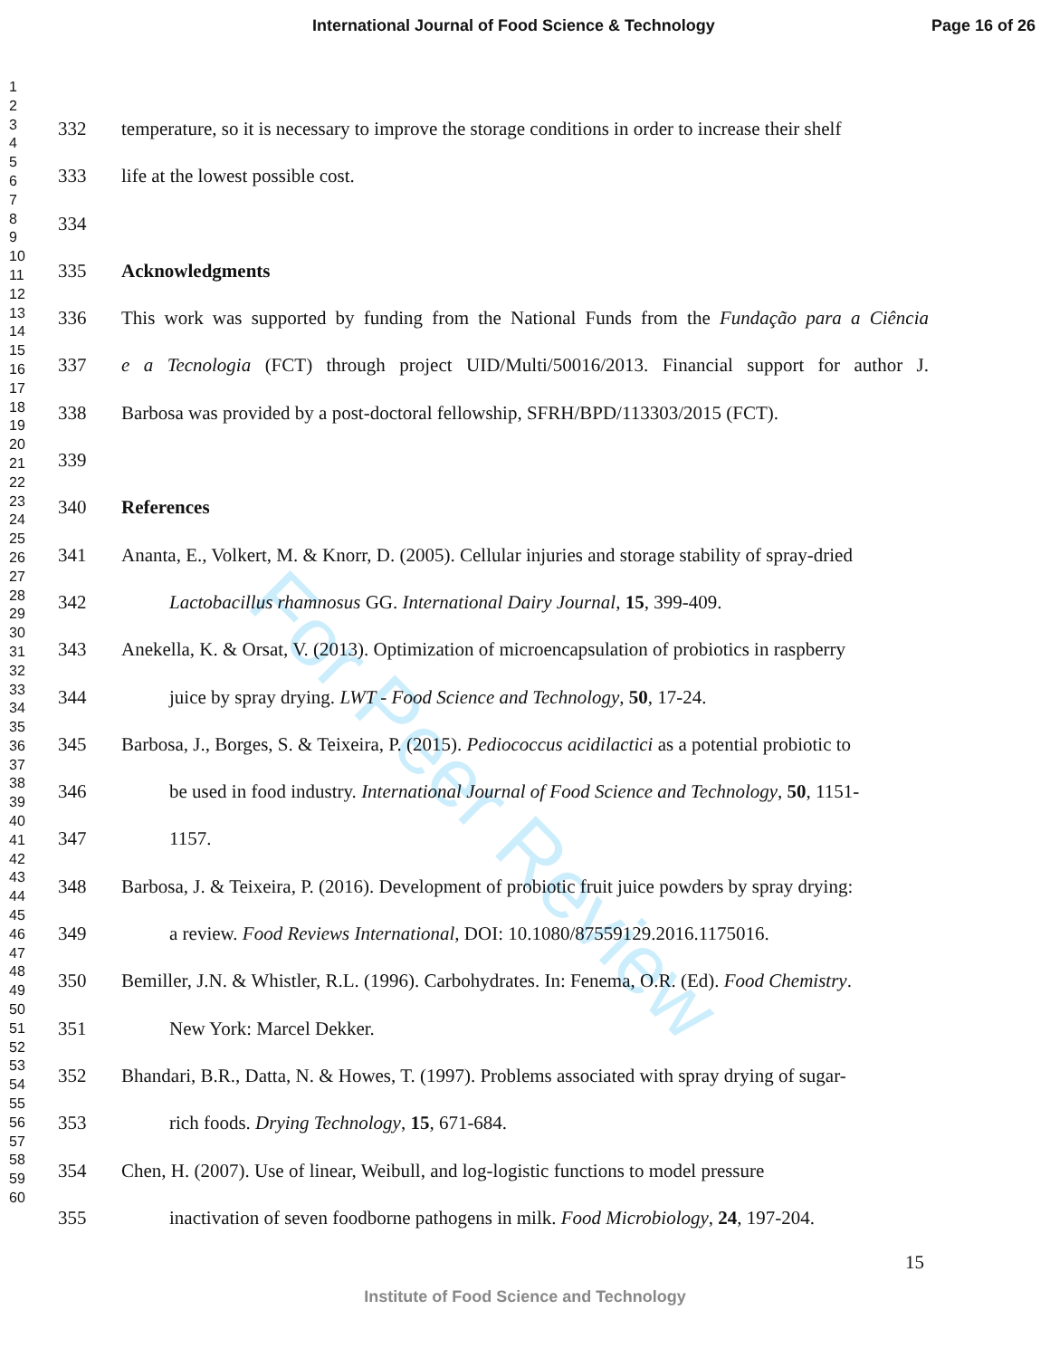International Journal of Food Science & Technology Page 16 of 26
1
2
3
4
5
6
7
8
9
10
11
12
13
14
15
16
17
18
19
20
21
22
23
24
25
26
27
28
29
30
31
32
33
34
35
36
37
38
39
40
41
42
43
44
45
46
47
48
49
50
51
52
53
54
55
56
57
58
59
60
For Peer Review
332 temperature, so it is necessary to improve the storage conditions in order to increase their shelf
333 life at the lowest possible cost.
334
335 Acknowledgments
336 This work was supported by funding from the National Funds from the Fundação para a Ciência
337 e a Tecnologia (FCT) through project UID/Multi/50016/2013. Financial support for author J.
338 Barbosa was provided by a post-doctoral fellowship, SFRH/BPD/113303/2015 (FCT).
339
340 References
341 Ananta, E., Volkert, M. & Knorr, D. (2005). Cellular injuries and storage stability of spray-dried
342 Lactobacillus rhamnosus GG. International Dairy Journal, 15, 399-409.
343 Anekella, K. & Orsat, V. (2013). Optimization of microencapsulation of probiotics in raspberry
344 juice by spray drying. LWT - Food Science and Technology, 50, 17-24.
345 Barbosa, J., Borges, S. & Teixeira, P. (2015). Pediococcus acidilactici as a potential probiotic to
346 be used in food industry. International Journal of Food Science and Technology, 50, 1151-
347 1157.
348 Barbosa, J. & Teixeira, P. (2016). Development of probiotic fruit juice powders by spray drying:
349 a review. Food Reviews International, DOI: 10.1080/87559129.2016.1175016.
350 Bemiller, J.N. & Whistler, R.L. (1996). Carbohydrates. In: Fenema, O.R. (Ed). Food Chemistry.
351 New York: Marcel Dekker.
352 Bhandari, B.R., Datta, N. & Howes, T. (1997). Problems associated with spray drying of sugar-
353 rich foods. Drying Technology, 15, 671-684.
354 Chen, H. (2007). Use of linear, Weibull, and log-logistic functions to model pressure
355 inactivation of seven foodborne pathogens in milk. Food Microbiology, 24, 197-204.
15
Institute of Food Science and Technology